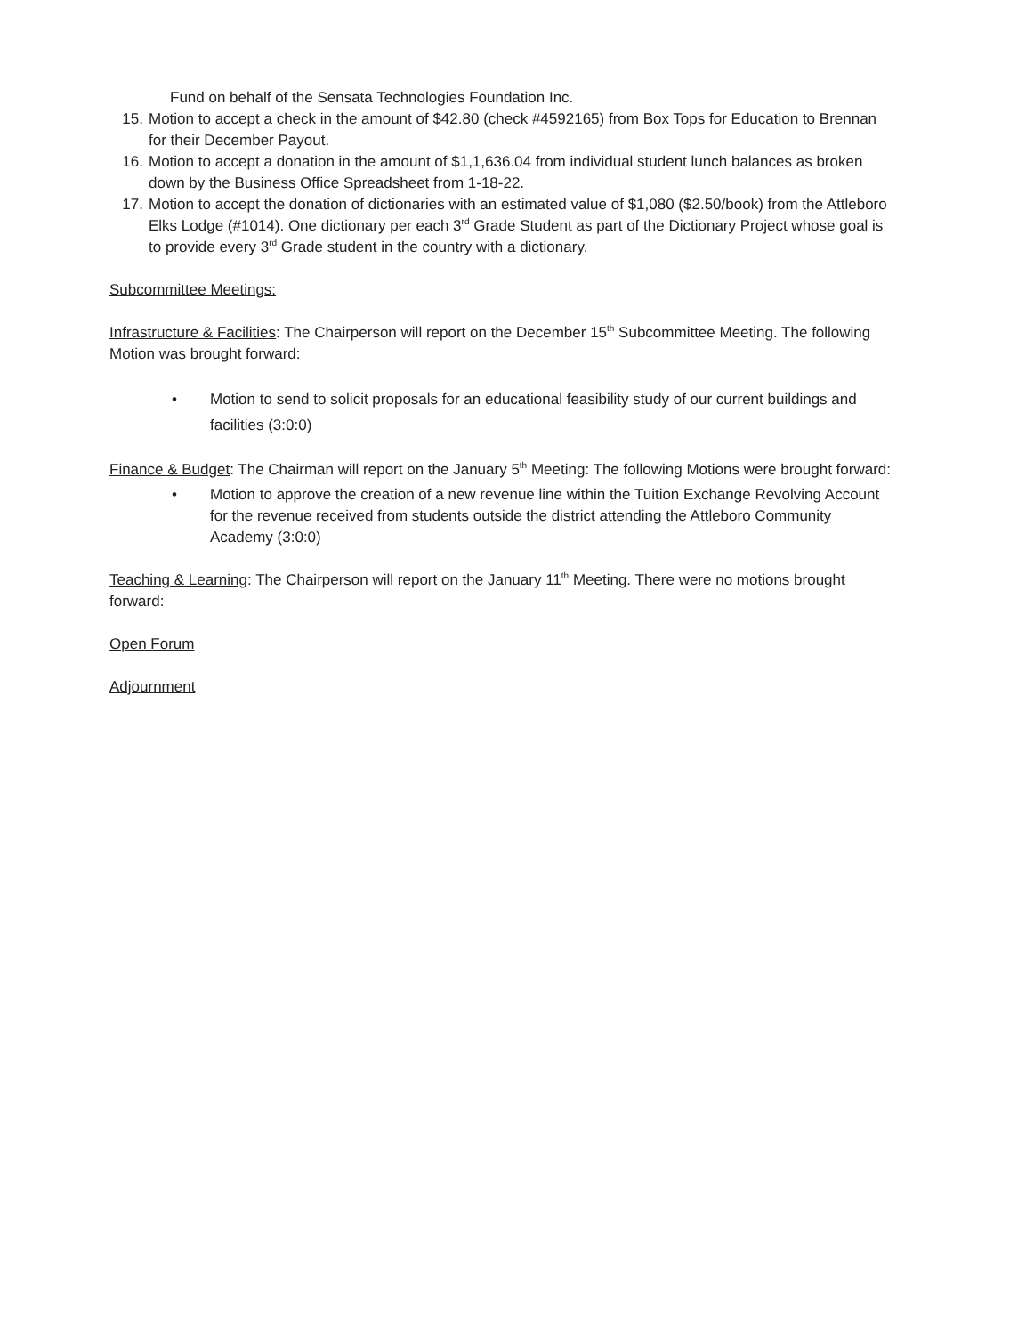Fund on behalf of the Sensata Technologies Foundation Inc.
15. Motion to accept a check in the amount of $42.80 (check #4592165) from Box Tops for Education to Brennan for their December Payout.
16. Motion to accept a donation in the amount of $1,1,636.04 from individual student lunch balances as broken down by the Business Office Spreadsheet from 1-18-22.
17. Motion to accept the donation of dictionaries with an estimated value of $1,080 ($2.50/book) from the Attleboro Elks Lodge (#1014). One dictionary per each 3<sup>rd</sup> Grade Student as part of the Dictionary Project whose goal is to provide every 3<sup>rd</sup> Grade student in the country with a dictionary.
Subcommittee Meetings:
Infrastructure & Facilities: The Chairperson will report on the December 15<sup>th</sup> Subcommittee Meeting. The following Motion was brought forward:
• Motion to send to solicit proposals for an educational feasibility study of our current buildings and facilities (3:0:0)
Finance & Budget: The Chairman will report on the January 5<sup>th</sup> Meeting: The following Motions were brought forward:
• Motion to approve the creation of a new revenue line within the Tuition Exchange Revolving Account for the revenue received from students outside the district attending the Attleboro Community Academy (3:0:0)
Teaching & Learning: The Chairperson will report on the January 11<sup>th</sup> Meeting. There were no motions brought forward:
Open Forum
Adjournment